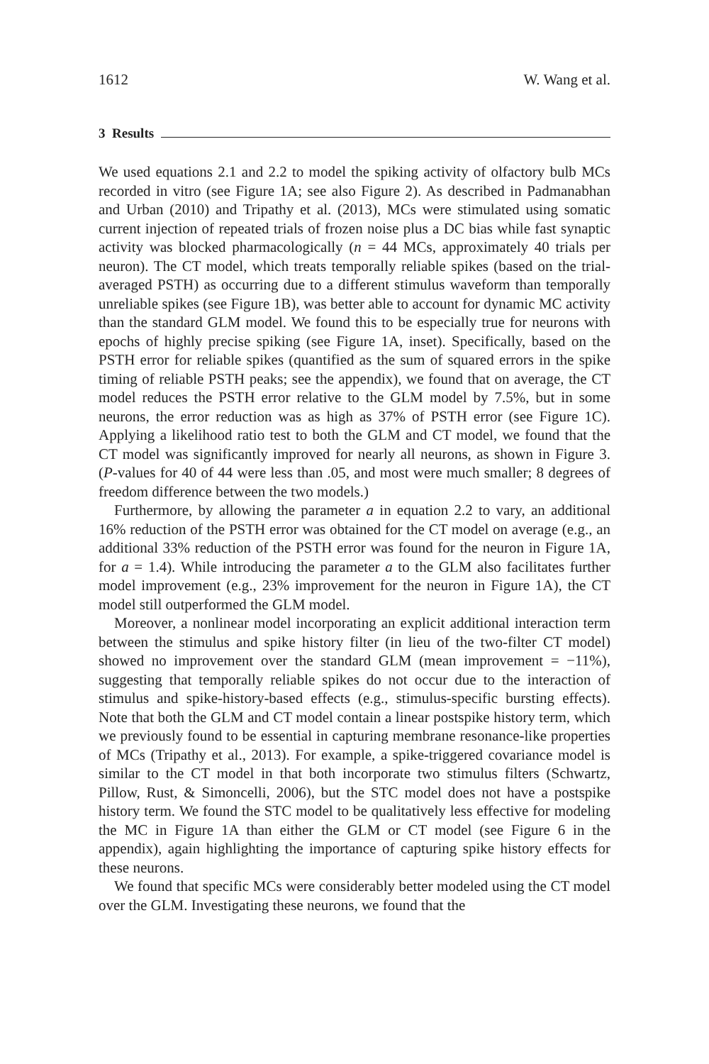1612 W. Wang et al.
3 Results
We used equations 2.1 and 2.2 to model the spiking activity of olfactory bulb MCs recorded in vitro (see Figure 1A; see also Figure 2). As described in Padmanabhan and Urban (2010) and Tripathy et al. (2013), MCs were stimulated using somatic current injection of repeated trials of frozen noise plus a DC bias while fast synaptic activity was blocked pharmacologically (n = 44 MCs, approximately 40 trials per neuron). The CT model, which treats temporally reliable spikes (based on the trial-averaged PSTH) as occurring due to a different stimulus waveform than temporally unreliable spikes (see Figure 1B), was better able to account for dynamic MC activity than the standard GLM model. We found this to be especially true for neurons with epochs of highly precise spiking (see Figure 1A, inset). Specifically, based on the PSTH error for reliable spikes (quantified as the sum of squared errors in the spike timing of reliable PSTH peaks; see the appendix), we found that on average, the CT model reduces the PSTH error relative to the GLM model by 7.5%, but in some neurons, the error reduction was as high as 37% of PSTH error (see Figure 1C). Applying a likelihood ratio test to both the GLM and CT model, we found that the CT model was significantly improved for nearly all neurons, as shown in Figure 3. (P-values for 40 of 44 were less than .05, and most were much smaller; 8 degrees of freedom difference between the two models.)
Furthermore, by allowing the parameter a in equation 2.2 to vary, an additional 16% reduction of the PSTH error was obtained for the CT model on average (e.g., an additional 33% reduction of the PSTH error was found for the neuron in Figure 1A, for a = 1.4). While introducing the parameter a to the GLM also facilitates further model improvement (e.g., 23% improvement for the neuron in Figure 1A), the CT model still outperformed the GLM model.
Moreover, a nonlinear model incorporating an explicit additional interaction term between the stimulus and spike history filter (in lieu of the two-filter CT model) showed no improvement over the standard GLM (mean improvement = −11%), suggesting that temporally reliable spikes do not occur due to the interaction of stimulus and spike-history-based effects (e.g., stimulus-specific bursting effects). Note that both the GLM and CT model contain a linear postspike history term, which we previously found to be essential in capturing membrane resonance-like properties of MCs (Tripathy et al., 2013). For example, a spike-triggered covariance model is similar to the CT model in that both incorporate two stimulus filters (Schwartz, Pillow, Rust, & Simoncelli, 2006), but the STC model does not have a postspike history term. We found the STC model to be qualitatively less effective for modeling the MC in Figure 1A than either the GLM or CT model (see Figure 6 in the appendix), again highlighting the importance of capturing spike history effects for these neurons.
We found that specific MCs were considerably better modeled using the CT model over the GLM. Investigating these neurons, we found that the